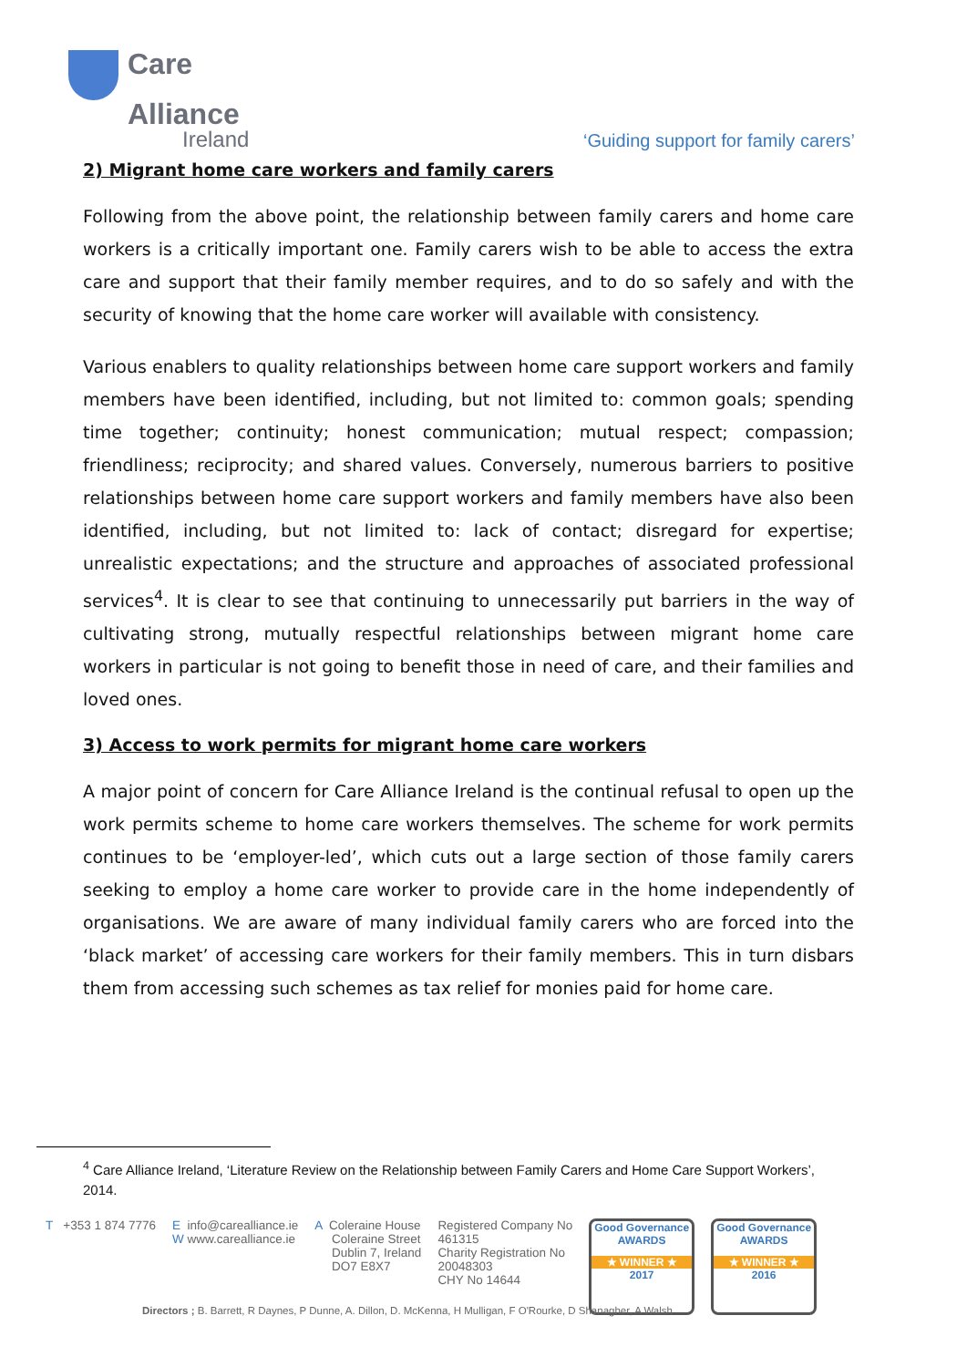Care
Alliance
Ireland
‘Guiding support for family carers’
2) Migrant home care workers and family carers
Following from the above point, the relationship between family carers and home care workers is a critically important one. Family carers wish to be able to access the extra care and support that their family member requires, and to do so safely and with the security of knowing that the home care worker will available with consistency.
Various enablers to quality relationships between home care support workers and family members have been identified, including, but not limited to: common goals; spending time together; continuity; honest communication; mutual respect; compassion; friendliness; reciprocity; and shared values. Conversely, numerous barriers to positive relationships between home care support workers and family members have also been identified, including, but not limited to: lack of contact; disregard for expertise; unrealistic expectations; and the structure and approaches of associated professional services<sup>4</sup>. It is clear to see that continuing to unnecessarily put barriers in the way of cultivating strong, mutually respectful relationships between migrant home care workers in particular is not going to benefit those in need of care, and their families and loved ones.
3) Access to work permits for migrant home care workers
A major point of concern for Care Alliance Ireland is the continual refusal to open up the work permits scheme to home care workers themselves. The scheme for work permits continues to be ‘employer-led’, which cuts out a large section of those family carers seeking to employ a home care worker to provide care in the home independently of organisations. We are aware of many individual family carers who are forced into the ‘black market’ of accessing care workers for their family members. This in turn disbars them from accessing such schemes as tax relief for monies paid for home care.
<sup>4</sup> Care Alliance Ireland, ‘Literature Review on the Relationship between Family Carers and Home Care Support Workers’, 2014.
T +353 1 874 7776 E info@carealliance.ie
W www.carealliance.ie
A Coleraine House
Coleraine Street
Dublin 7, Ireland
DO7 E8X7
Registered Company No
461315
Charity Registration No
20048303
CHY No 14644
Good Governance
AWARDS
★ WINNER ★
2017
Good Governance
AWARDS
★ WINNER ★
2016
Directors ; B. Barrett, R Daynes, P Dunne, A. Dillon, D. McKenna, H Mulligan, F O'Rourke, D Shanagher, A Walsh